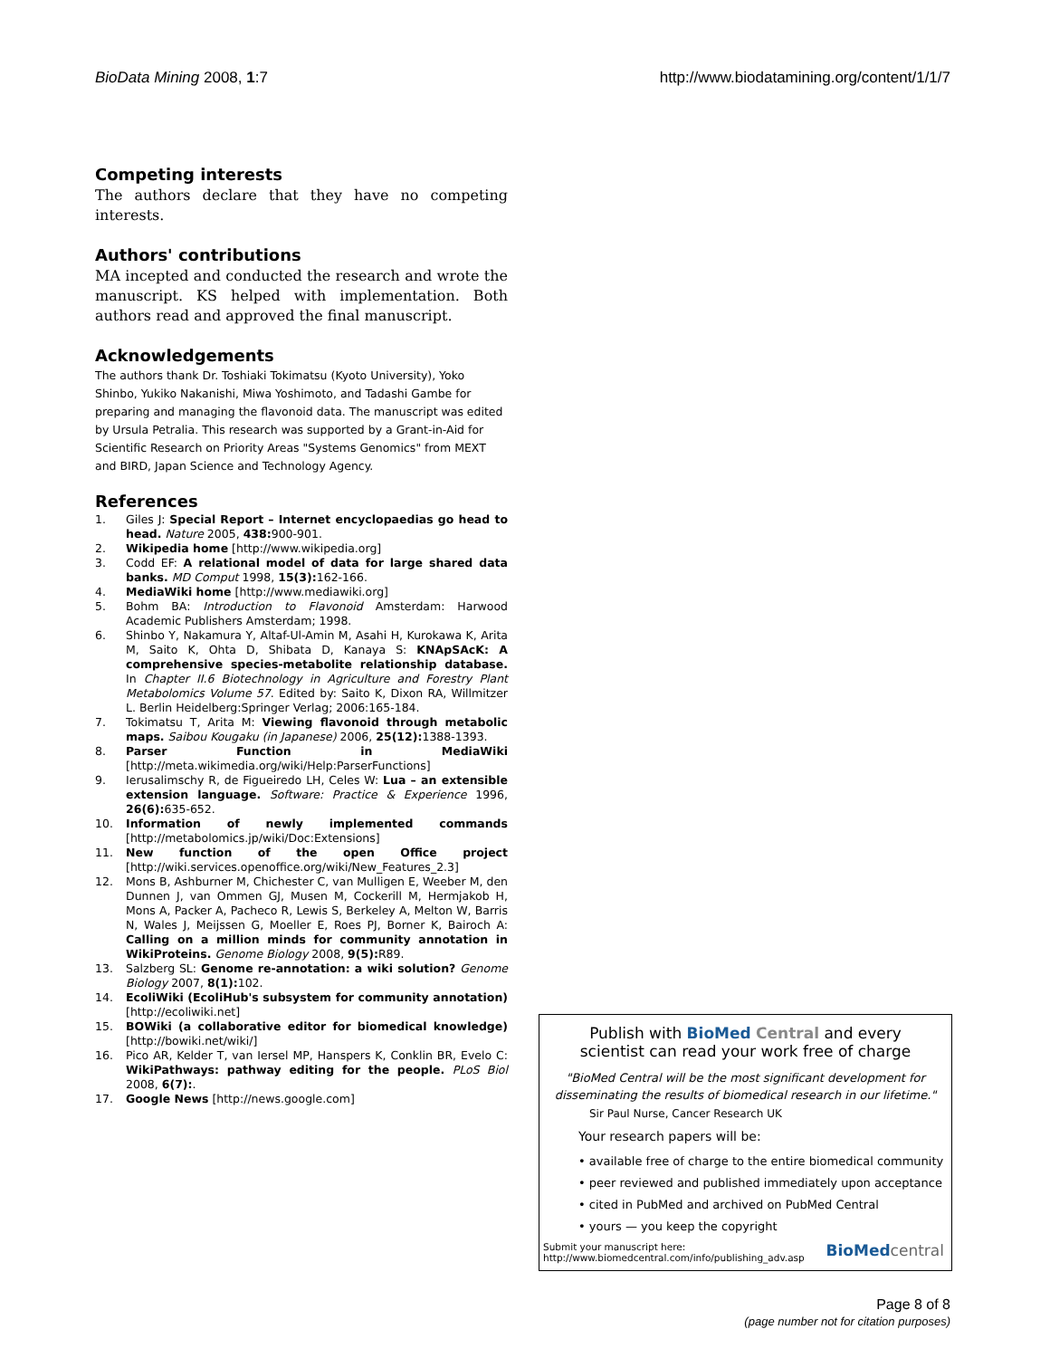BioData Mining 2008, 1:7 http://www.biodatamining.org/content/1/1/7
Competing interests
The authors declare that they have no competing interests.
Authors' contributions
MA incepted and conducted the research and wrote the manuscript. KS helped with implementation. Both authors read and approved the final manuscript.
Acknowledgements
The authors thank Dr. Toshiaki Tokimatsu (Kyoto University), Yoko Shinbo, Yukiko Nakanishi, Miwa Yoshimoto, and Tadashi Gambe for preparing and managing the flavonoid data. The manuscript was edited by Ursula Petralia. This research was supported by a Grant-in-Aid for Scientific Research on Priority Areas "Systems Genomics" from MEXT and BIRD, Japan Science and Technology Agency.
References
1. Giles J: Special Report – Internet encyclopaedias go head to head. Nature 2005, 438: 900-901.
2. Wikipedia home [http://www.wikipedia.org]
3. Codd EF: A relational model of data for large shared data banks. MD Comput 1998, 15(3): 162-166.
4. MediaWiki home [http://www.mediawiki.org]
5. Bohm BA: Introduction to Flavonoid Amsterdam: Harwood Academic Publishers Amsterdam; 1998.
6. Shinbo Y, Nakamura Y, Altaf-Ul-Amin M, Asahi H, Kurokawa K, Arita M, Saito K, Ohta D, Shibata D, Kanaya S: KNApSAcK: A comprehensive species-metabolite relationship database. In Chapter II.6 Biotechnology in Agriculture and Forestry Plant Metabolomics Volume 57. Edited by: Saito K, Dixon RA, Willmitzer L. Berlin Heidelberg:Springer Verlag; 2006:165-184.
7. Tokimatsu T, Arita M: Viewing flavonoid through metabolic maps. Saibou Kougaku (in Japanese) 2006, 25(12): 1388-1393.
8. Parser Function in MediaWiki [http://meta.wikimedia.org/wiki/Help:ParserFunctions]
9. Ierusalimschy R, de Figueiredo LH, Celes W: Lua – an extensible extension language. Software: Practice & Experience 1996, 26(6): 635-652.
10. Information of newly implemented commands [http://metabolomics.jp/wiki/Doc:Extensions]
11. New function of the open Office project [http://wiki.services.openoffice.org/wiki/New_Features_2.3]
12. Mons B, Ashburner M, Chichester C, van Mulligen E, Weeber M, den Dunnen J, van Ommen GJ, Musen M, Cockerill M, Hermjakob H, Mons A, Packer A, Pacheco R, Lewis S, Berkeley A, Melton W, Barris N, Wales J, Meijssen G, Moeller E, Roes PJ, Borner K, Bairoch A: Calling on a million minds for community annotation in WikiProteins. Genome Biology 2008, 9(5): R89.
13. Salzberg SL: Genome re-annotation: a wiki solution? Genome Biology 2007, 8(1): 102.
14. EcoliWiki (EcoliHub's subsystem for community annotation) [http://ecoliwiki.net]
15. BOWiki (a collaborative editor for biomedical knowledge) [http://bowiki.net/wiki/]
16. Pico AR, Kelder T, van Iersel MP, Hanspers K, Conklin BR, Evelo C: WikiPathways: pathway editing for the people. PLoS Biol 2008, 6(7):.
17. Google News [http://news.google.com]
Publish with Bio Med Central and every
scientist can read your work free of charge
"BioMed Central will be the most significant development for disseminating the results of biomedical research in our lifetime."
Sir Paul Nurse, Cancer Research UK
Your research papers will be:
• available free of charge to the entire biomedical community
• peer reviewed and published immediately upon acceptance
• cited in PubMed and archived on PubMed Central
• yours — you keep the copyright
Submit your manuscript here:
http://www.biomedcentral.com/info/publishing_adv.asp BioMed central
Page 8 of 8
(page number not for citation purposes)